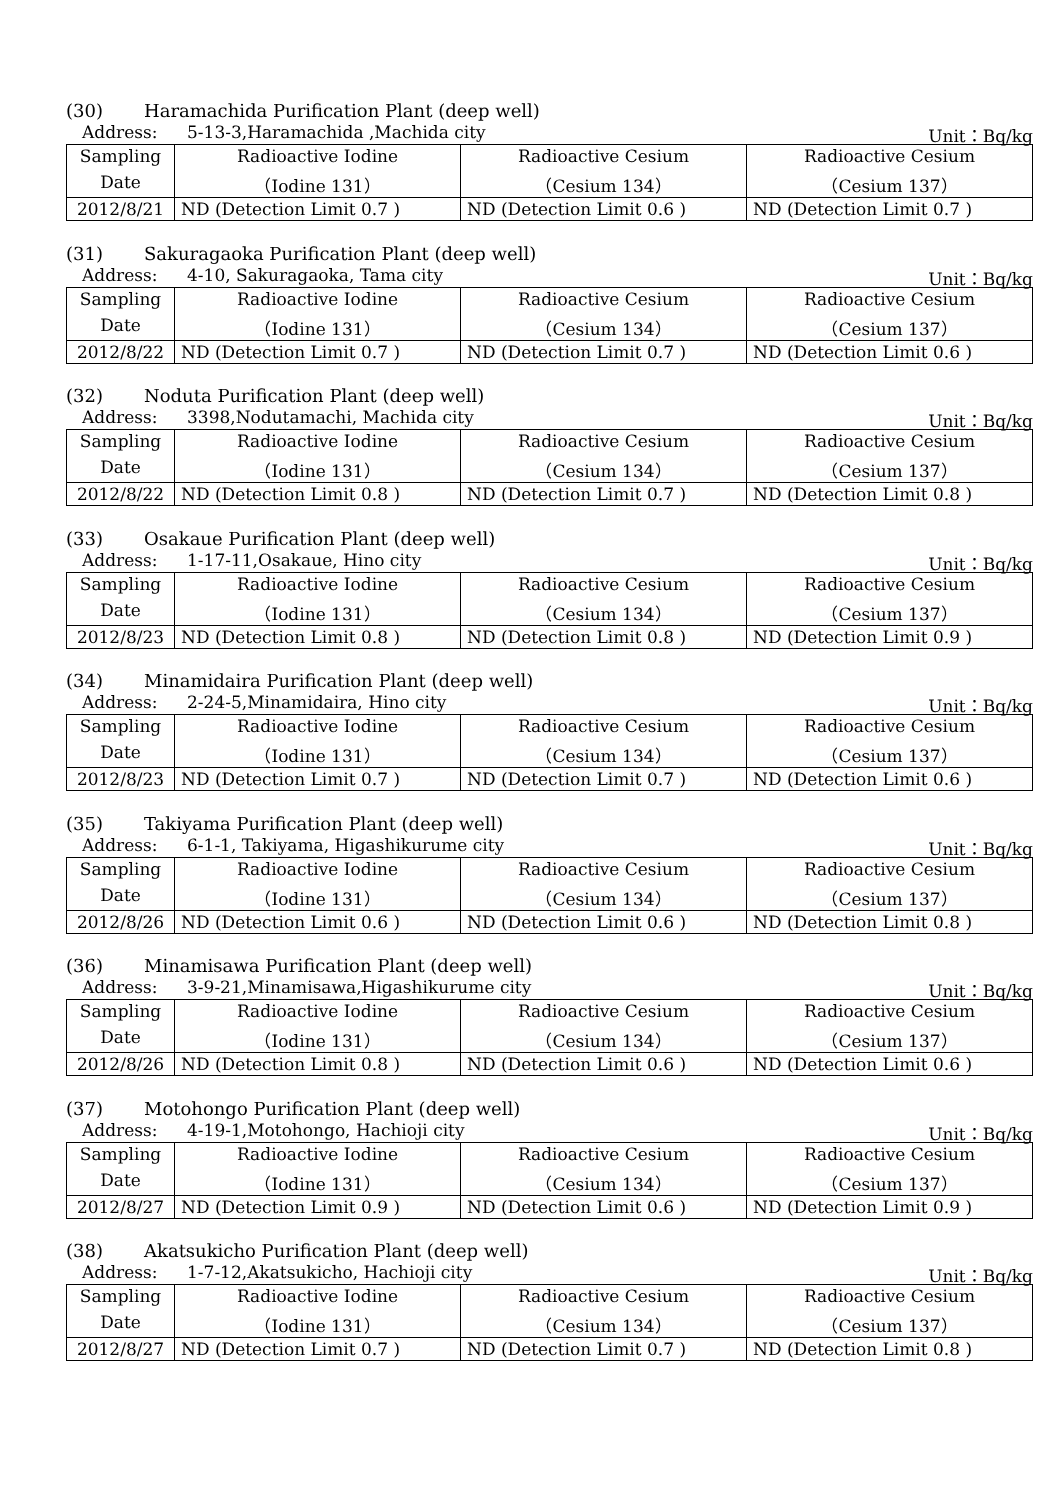(30) Haramachida Purification Plant (deep well)
Address: 5-13-3,Haramachida ,Machida city
Unit：Bq/kg
| Sampling | Radioactive Iodine | Radioactive Cesium | Radioactive Cesium |
| Date | （Iodine 131） | （Cesium 134） | （Cesium 137） |
| 2012/8/21 | ND (Detection Limit 0.7 ) | ND (Detection Limit 0.6 ) | ND (Detection Limit 0.7 ) |
(31) Sakuragaoka Purification Plant (deep well)
Address: 4-10, Sakuragaoka, Tama city
Unit：Bq/kg
| Sampling | Radioactive Iodine | Radioactive Cesium | Radioactive Cesium |
| Date | （Iodine 131） | （Cesium 134） | （Cesium 137） |
| 2012/8/22 | ND (Detection Limit 0.7 ) | ND (Detection Limit 0.7 ) | ND (Detection Limit 0.6 ) |
(32) Noduta Purification Plant (deep well)
Address: 3398,Nodutamachi, Machida city
Unit：Bq/kg
| Sampling | Radioactive Iodine | Radioactive Cesium | Radioactive Cesium |
| Date | （Iodine 131） | （Cesium 134） | （Cesium 137） |
| 2012/8/22 | ND (Detection Limit 0.8 ) | ND (Detection Limit 0.7 ) | ND (Detection Limit 0.8 ) |
(33) Osakaue Purification Plant (deep well)
Address: 1-17-11,Osakaue, Hino city
Unit：Bq/kg
| Sampling | Radioactive Iodine | Radioactive Cesium | Radioactive Cesium |
| Date | （Iodine 131） | （Cesium 134） | （Cesium 137） |
| 2012/8/23 | ND (Detection Limit 0.8 ) | ND (Detection Limit 0.8 ) | ND (Detection Limit 0.9 ) |
(34) Minamidaira Purification Plant (deep well)
Address: 2-24-5,Minamidaira, Hino city
Unit：Bq/kg
| Sampling | Radioactive Iodine | Radioactive Cesium | Radioactive Cesium |
| Date | （Iodine 131） | （Cesium 134） | （Cesium 137） |
| 2012/8/23 | ND (Detection Limit 0.7 ) | ND (Detection Limit 0.7 ) | ND (Detection Limit 0.6 ) |
(35) Takiyama Purification Plant (deep well)
Address: 6-1-1, Takiyama, Higashikurume city
Unit：Bq/kg
| Sampling | Radioactive Iodine | Radioactive Cesium | Radioactive Cesium |
| Date | （Iodine 131） | （Cesium 134） | （Cesium 137） |
| 2012/8/26 | ND (Detection Limit 0.6 ) | ND (Detection Limit 0.6 ) | ND (Detection Limit 0.8 ) |
(36) Minamisawa Purification Plant (deep well)
Address: 3-9-21,Minamisawa,Higashikurume city
Unit：Bq/kg
| Sampling | Radioactive Iodine | Radioactive Cesium | Radioactive Cesium |
| Date | （Iodine 131） | （Cesium 134） | （Cesium 137） |
| 2012/8/26 | ND (Detection Limit 0.8 ) | ND (Detection Limit 0.6 ) | ND (Detection Limit 0.6 ) |
(37) Motohongo Purification Plant (deep well)
Address: 4-19-1,Motohongo, Hachioji city
Unit：Bq/kg
| Sampling | Radioactive Iodine | Radioactive Cesium | Radioactive Cesium |
| Date | （Iodine 131） | （Cesium 134） | （Cesium 137） |
| 2012/8/27 | ND (Detection Limit 0.9 ) | ND (Detection Limit 0.6 ) | ND (Detection Limit 0.9 ) |
(38) Akatsukicho Purification Plant (deep well)
Address: 1-7-12,Akatsukicho, Hachioji city
Unit：Bq/kg
| Sampling | Radioactive Iodine | Radioactive Cesium | Radioactive Cesium |
| Date | （Iodine 131） | （Cesium 134） | （Cesium 137） |
| 2012/8/27 | ND (Detection Limit 0.7 ) | ND (Detection Limit 0.7 ) | ND (Detection Limit 0.8 ) |